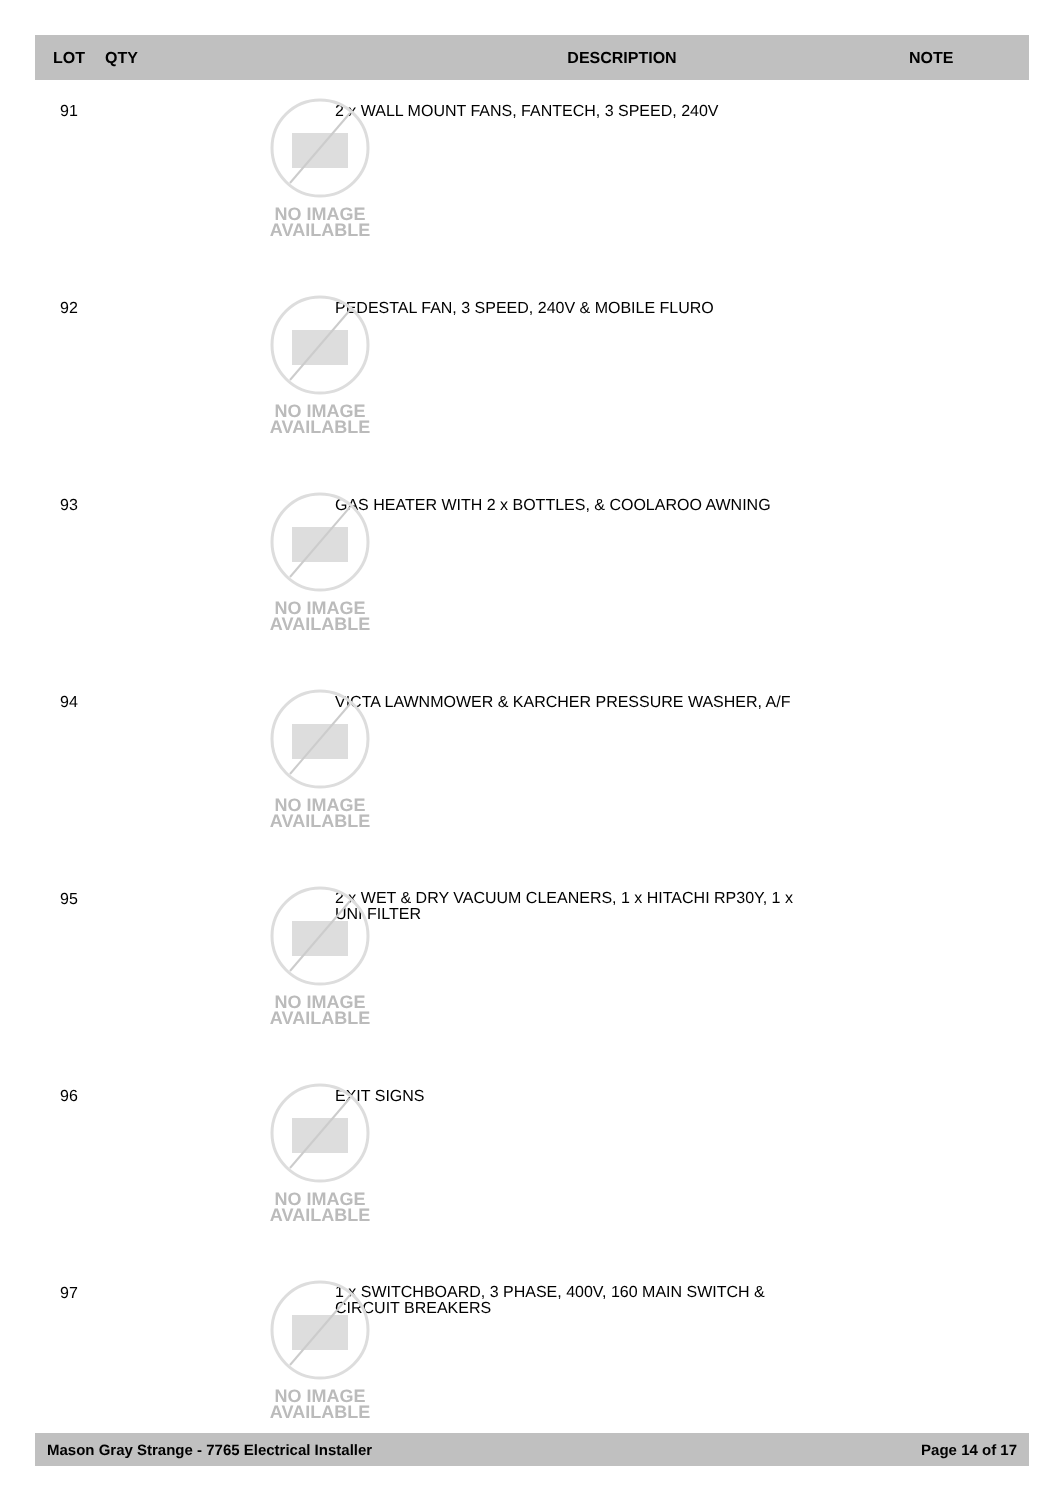| LOT | QTY | DESCRIPTION | NOTE |
| --- | --- | --- | --- |
| 91 | NO IMAGE AVAILABLE | 2 x WALL MOUNT FANS, FANTECH, 3 SPEED, 240V | |
| 92 | NO IMAGE AVAILABLE | PEDESTAL FAN, 3 SPEED, 240V & MOBILE FLURO | |
| 93 | NO IMAGE AVAILABLE | GAS HEATER WITH 2 x BOTTLES, & COOLAROO AWNING | |
| 94 | NO IMAGE AVAILABLE | VICTA LAWNMOWER & KARCHER PRESSURE WASHER, A/F | |
| 95 | NO IMAGE AVAILABLE | 2 x WET & DRY VACUUM CLEANERS, 1 x HITACHI RP30Y, 1 x UNI FILTER | |
| 96 | NO IMAGE AVAILABLE | EXIT SIGNS | |
| 97 | NO IMAGE AVAILABLE | 1 x SWITCHBOARD, 3 PHASE, 400V, 160 MAIN SWITCH & CIRCUIT BREAKERS | |
Mason Gray Strange - 7765 Electrical Installer Page 14 of 17